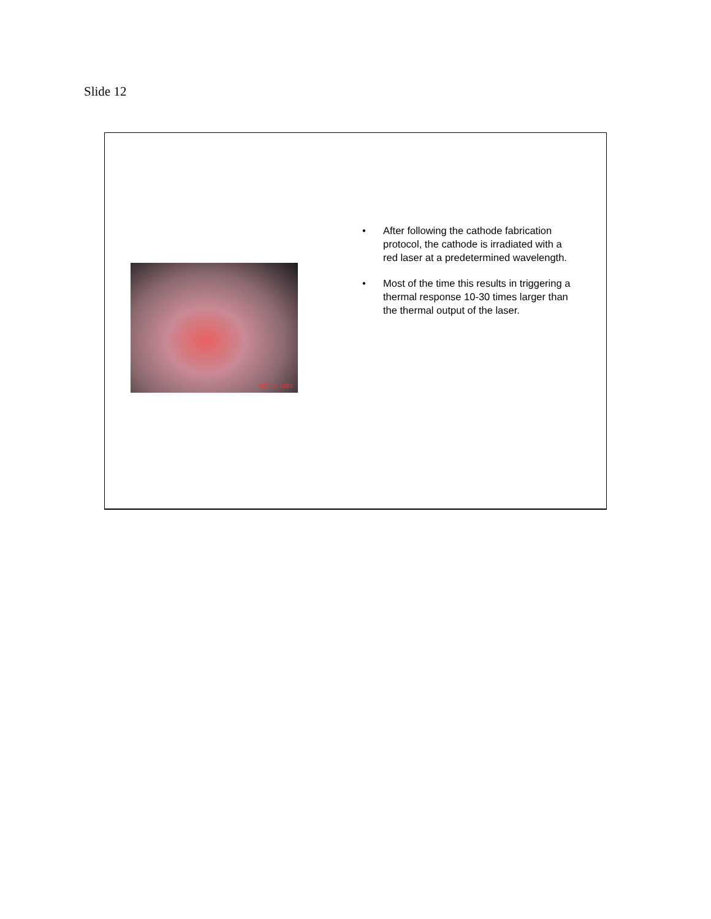Slide 12
DEC 5 2001
• After following the cathode fabrication protocol, the cathode is irradiated with a red laser at a predetermined wavelength.
• Most of the time this results in triggering a thermal response 10-30 times larger than the thermal output of the laser.